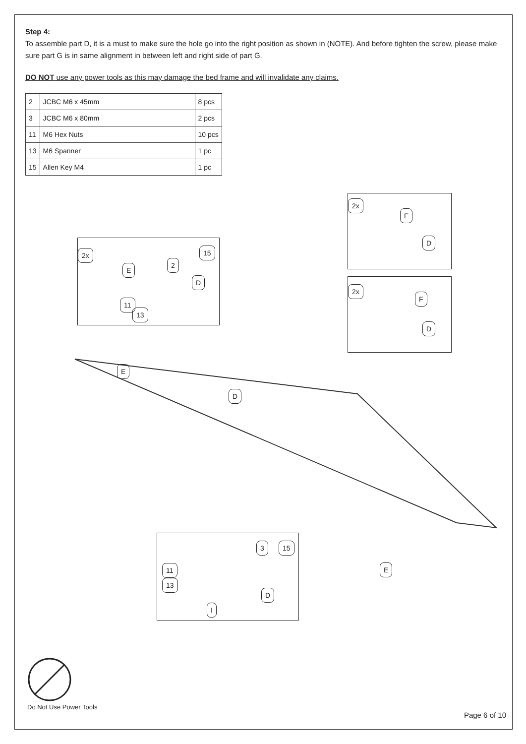Step 4:
To assemble part D, it is a must to make sure the hole go into the right position as shown in (NOTE). And before tighten the screw, please make sure part G is in same alignment in between left and right side of part G.
DO NOT use any power tools as this may damage the bed frame and will invalidate any claims.
| 2 | JCBC M6 x 45mm | 8 pcs |
| 3 | JCBC M6 x 80mm | 2 pcs |
| 11 | M6 Hex Nuts | 10 pcs |
| 13 | M6 Spanner | 1 pc |
| 15 | Allen Key M4 | 1 pc |
2x
E
2
15
D
11
13
2x
F
D
2x
F
D
E
D
E
11
13
3 15
D
I
Do Not Use Power Tools
Page 6 of 10